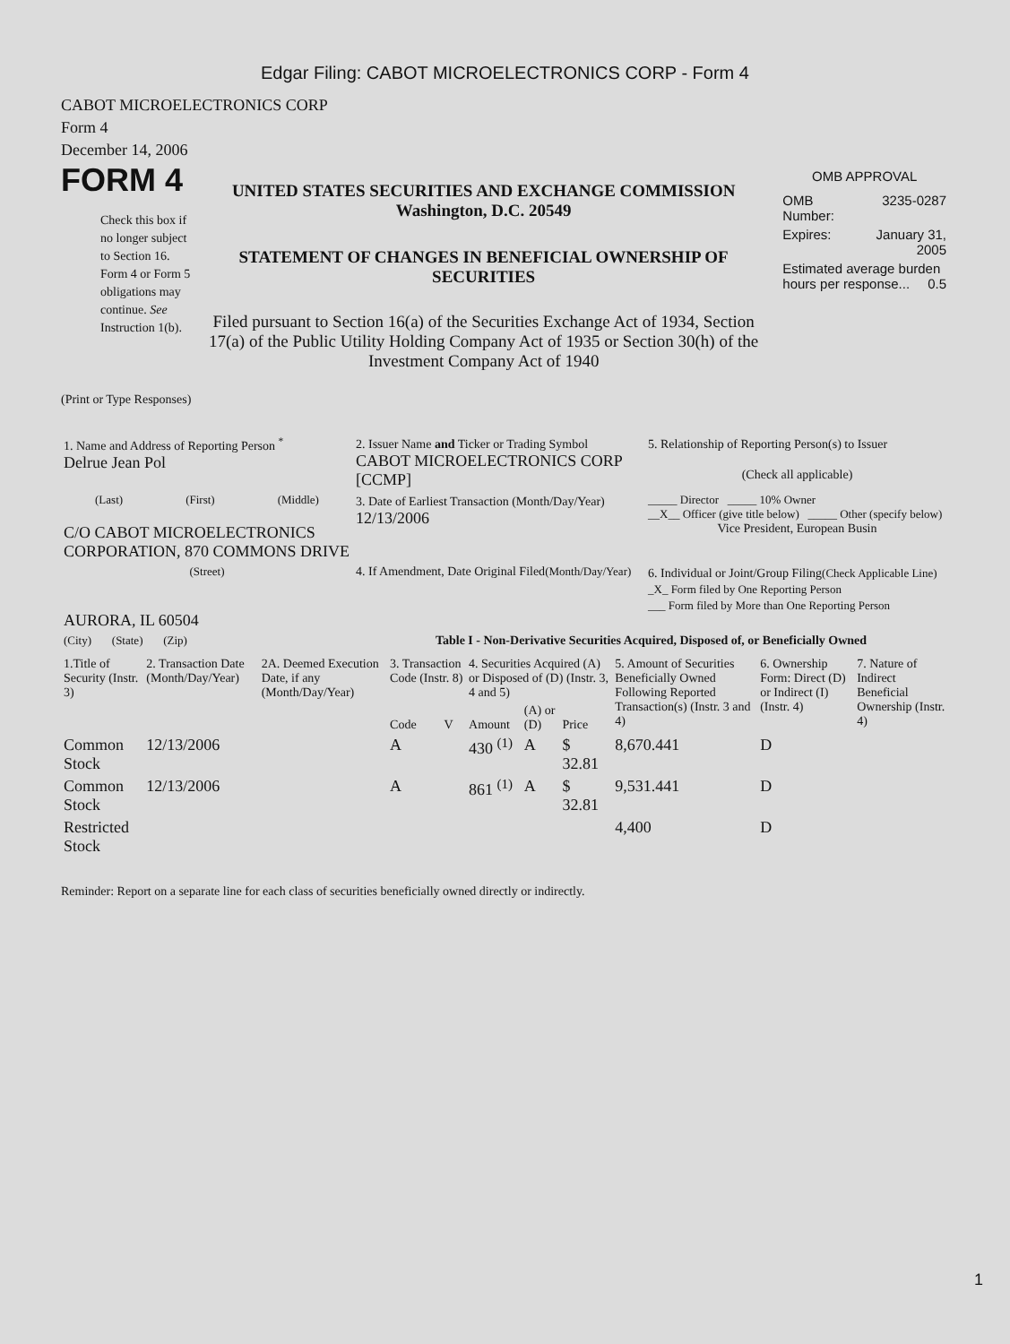Edgar Filing: CABOT MICROELECTRONICS CORP - Form 4
CABOT MICROELECTRONICS CORP
Form 4
December 14, 2006
FORM 4
Check this box if no longer subject to Section 16. Form 4 or Form 5 obligations may continue. See Instruction 1(b).
UNITED STATES SECURITIES AND EXCHANGE COMMISSION
Washington, D.C. 20549
STATEMENT OF CHANGES IN BENEFICIAL OWNERSHIP OF SECURITIES
Filed pursuant to Section 16(a) of the Securities Exchange Act of 1934, Section 17(a) of the Public Utility Holding Company Act of 1935 or Section 30(h) of the Investment Company Act of 1940
OMB APPROVAL
| OMB Number: | 3235-0287 |
| Expires: | January 31, 2005 |
| Estimated average burden hours per response... 0.5 | |
(Print or Type Responses)
| 1. Name and Address of Reporting Person <sup>*</sup> Delrue Jean Pol | 2. Issuer Name and Ticker or Trading Symbol CABOT MICROELECTRONICS CORP [CCMP] | 5. Relationship of Reporting Person(s) to Issuer (Check all applicable) |
| (Last) (First) (Middle) C/O CABOT MICROELECTRONICS CORPORATION, 870 COMMONS DRIVE | 3. Date of Earliest Transaction (Month/Day/Year) 12/13/2006 | _____ Director _____ 10% Owner __X__ Officer (give title below) _____ Other (specify below) Vice President, European Busin |
| (Street) AURORA, IL 60504 | 4. If Amendment, Date Original Filed (Month/Day/Year) | 6. Individual or Joint/Group Filing (Check Applicable Line) _X_ Form filed by One Reporting Person ___ Form filed by More than One Reporting Person |
| (City) (State) (Zip) | Table I - Non-Derivative Securities Acquired, Disposed of, or Beneficially Owned | |
| 1.Title of Security (Instr. 3) | 2. Transaction Date (Month/Day/Year) | 2A. Deemed Execution Date, if any (Month/Day/Year) | 3. Transaction Code (Instr. 8) | | 4. Securities Acquired (A) or Disposed of (D) (Instr. 3, 4 and 5) | | | 5. Amount of Securities Beneficially Owned Following Reported Transaction(s) (Instr. 3 and 4) | 6. Ownership Form: Direct (D) or Indirect (I) (Instr. 4) | 7. Nature of Indirect Beneficial Ownership (Instr. 4) |
| --- | --- | --- | --- | --- | --- | --- | --- | --- | --- | --- |
| | | | Code | V | Amount | (A) or (D) | Price | | | |
| Common Stock | 12/13/2006 | | A | | 430 <sup>(1)</sup> | A | $ 32.81 | 8,670.441 | D | |
| Common Stock | 12/13/2006 | | A | | 861 <sup>(1)</sup> | A | $ 32.81 | 9,531.441 | D | |
| Restricted Stock | | | | | | | | 4,400 | D | |
Reminder: Report on a separate line for each class of securities beneficially owned directly or indirectly.
1